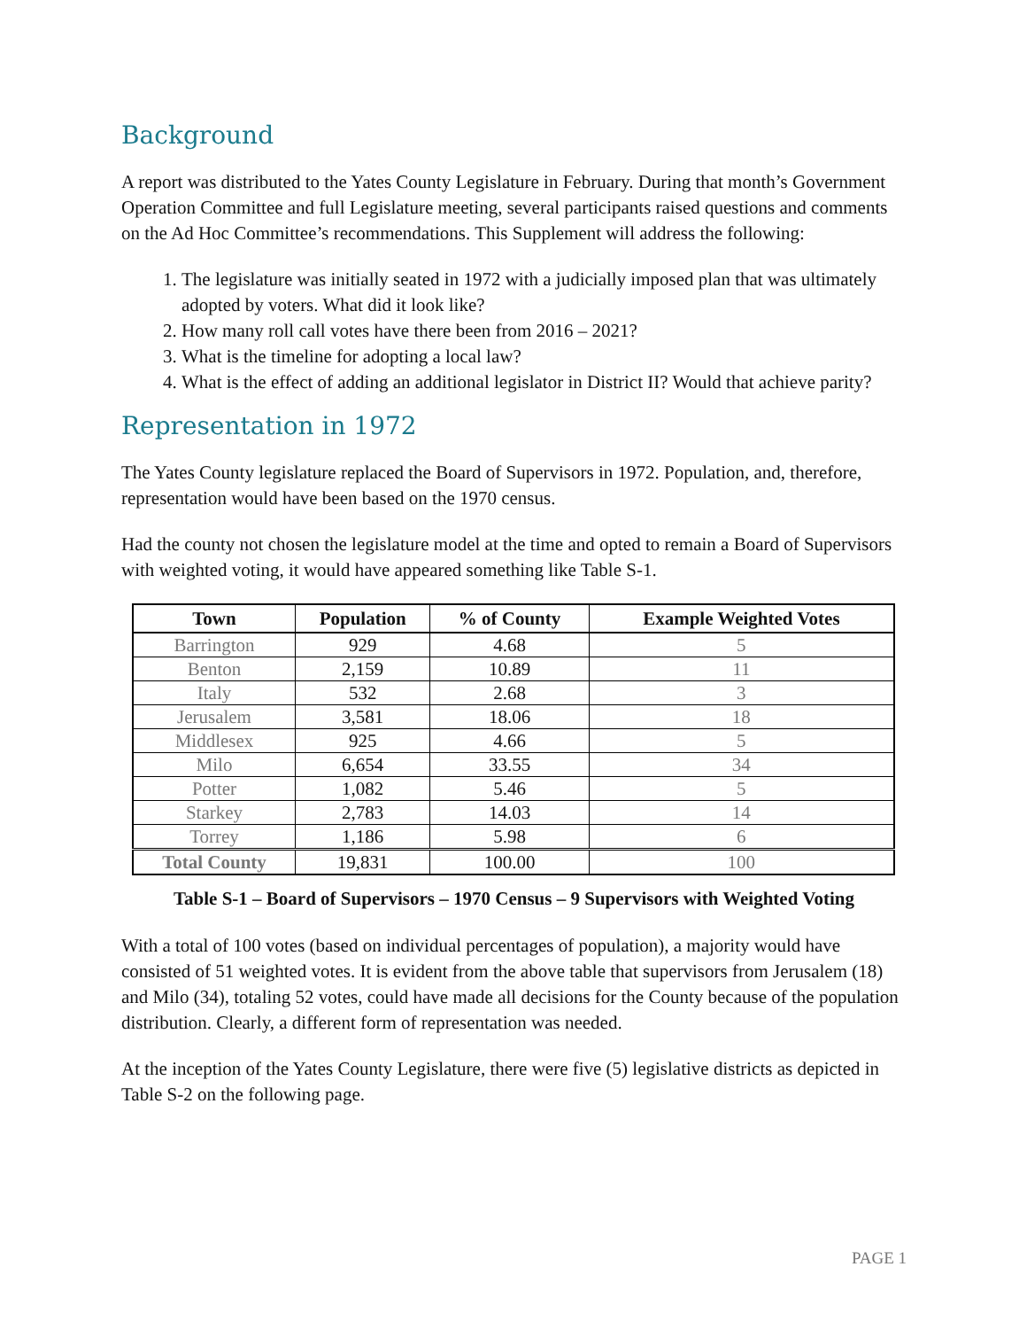Background
A report was distributed to the Yates County Legislature in February. During that month’s Government Operation Committee and full Legislature meeting, several participants raised questions and comments on the Ad Hoc Committee’s recommendations. This Supplement will address the following:
1. The legislature was initially seated in 1972 with a judicially imposed plan that was ultimately adopted by voters. What did it look like?
2. How many roll call votes have there been from 2016 – 2021?
3. What is the timeline for adopting a local law?
4. What is the effect of adding an additional legislator in District II? Would that achieve parity?
Representation in 1972
The Yates County legislature replaced the Board of Supervisors in 1972. Population, and, therefore, representation would have been based on the 1970 census.
Had the county not chosen the legislature model at the time and opted to remain a Board of Supervisors with weighted voting, it would have appeared something like Table S-1.
| Town | Population | % of County | Example Weighted Votes |
| --- | --- | --- | --- |
| Barrington | 929 | 4.68 | 5 |
| Benton | 2,159 | 10.89 | 11 |
| Italy | 532 | 2.68 | 3 |
| Jerusalem | 3,581 | 18.06 | 18 |
| Middlesex | 925 | 4.66 | 5 |
| Milo | 6,654 | 33.55 | 34 |
| Potter | 1,082 | 5.46 | 5 |
| Starkey | 2,783 | 14.03 | 14 |
| Torrey | 1,186 | 5.98 | 6 |
| Total County | 19,831 | 100.00 | 100 |
Table S-1 – Board of Supervisors – 1970 Census – 9 Supervisors with Weighted Voting
With a total of 100 votes (based on individual percentages of population), a majority would have consisted of 51 weighted votes. It is evident from the above table that supervisors from Jerusalem (18) and Milo (34), totaling 52 votes, could have made all decisions for the County because of the population distribution. Clearly, a different form of representation was needed.
At the inception of the Yates County Legislature, there were five (5) legislative districts as depicted in Table S-2 on the following page.
PAGE 1